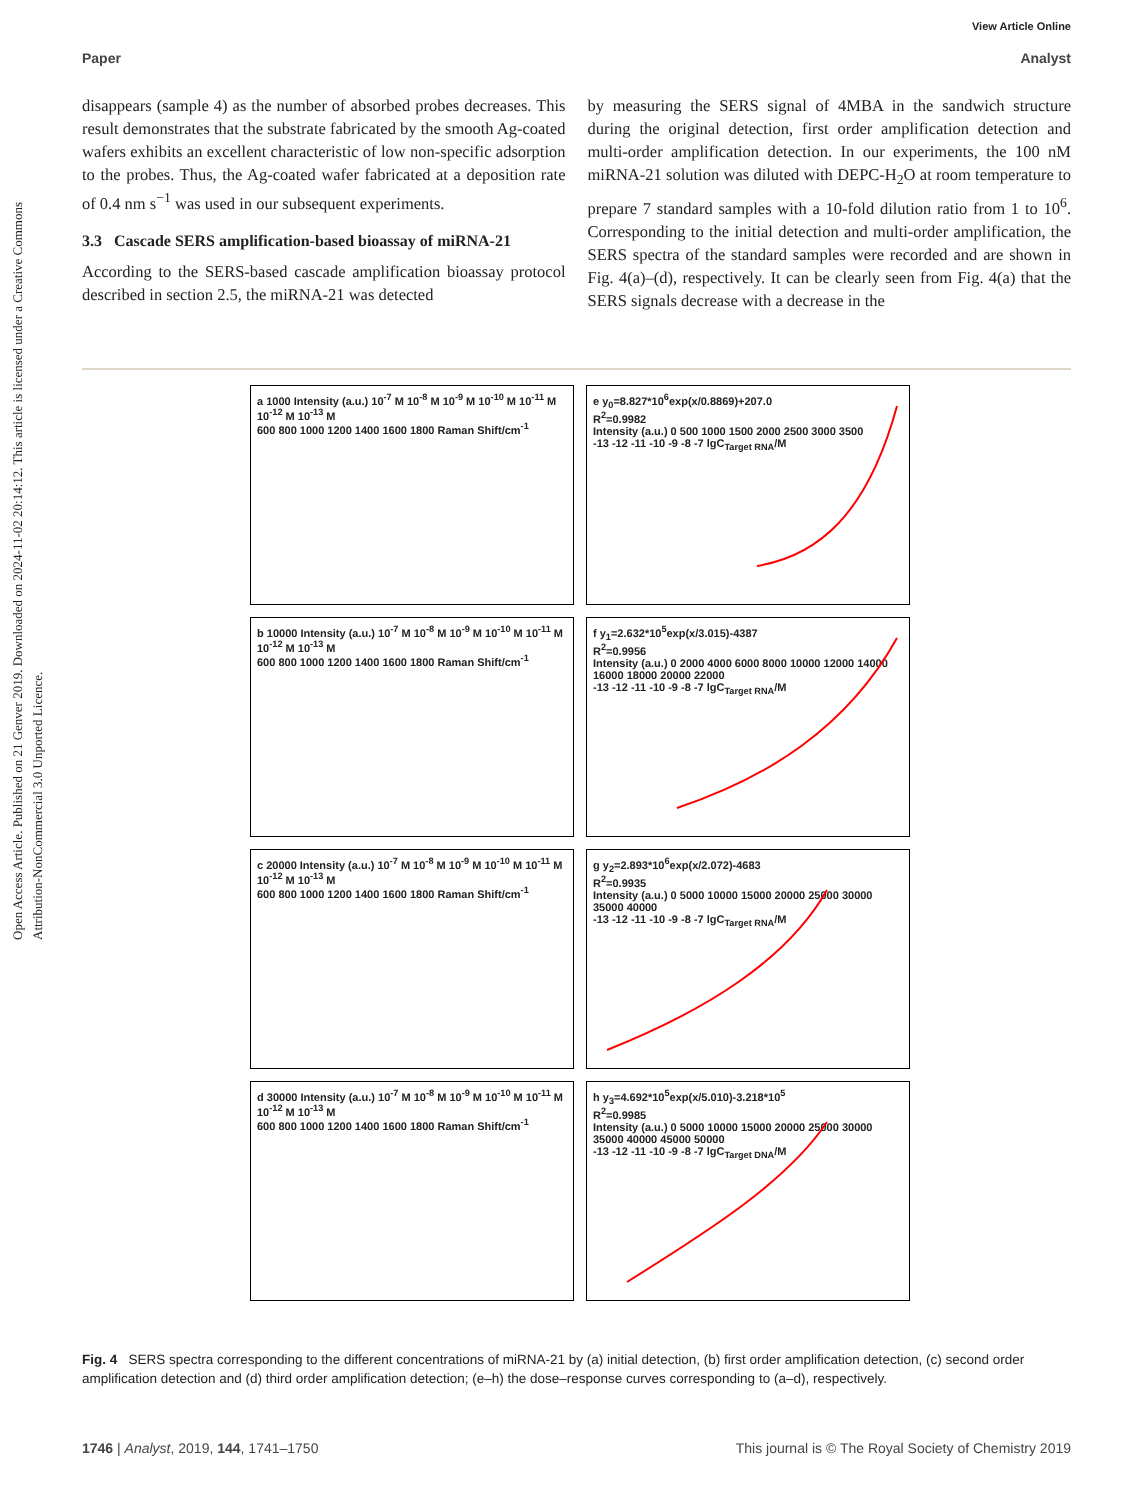View Article Online
Paper Analyst
Open Access Article. Published on 21 Genver 2019. Downloaded on 2024-11-02 20:14:12. This article is licensed under a Creative Commons Attribution-NonCommercial 3.0 Unported Licence.
disappears (sample 4) as the number of absorbed probes decreases. This result demonstrates that the substrate fabricated by the smooth Ag-coated wafers exhibits an excellent characteristic of low non-specific adsorption to the probes. Thus, the Ag-coated wafer fabricated at a deposition rate of 0.4 nm s<sup>−1</sup> was used in our subsequent experiments.
3.3 Cascade SERS amplification-based bioassay of miRNA-21
According to the SERS-based cascade amplification bioassay protocol described in section 2.5, the miRNA-21 was detected
by measuring the SERS signal of 4MBA in the sandwich structure during the original detection, first order amplification detection and multi-order amplification detection. In our experiments, the 100 nM miRNA-21 solution was diluted with DEPC-H<sub>2</sub>O at room temperature to prepare 7 standard samples with a 10-fold dilution ratio from 1 to 10<sup>6</sup>. Corresponding to the initial detection and multi-order amplification, the SERS spectra of the standard samples were recorded and are shown in Fig. 4(a)–(d), respectively. It can be clearly seen from Fig. 4(a) that the SERS signals decrease with a decrease in the
a 1000 Intensity (a.u.) 10<sup>-7</sup> M 10<sup>-8</sup> M 10<sup>-9</sup> M 10<sup>-10</sup> M 10<sup>-11</sup> M 10<sup>-12</sup> M 10<sup>-13</sup> M
600 800 1000 1200 1400 1600 1800 Raman Shift/cm<sup>-1</sup>
e y<sub>0</sub>=8.827*10<sup>6</sup>exp(x/0.8869)+207.0
R<sup>2</sup>=0.9982
Intensity (a.u.) 0 500 1000 1500 2000 2500 3000 3500
-13 -12 -11 -10 -9 -8 -7 lgC<sub>Target RNA</sub>/M
b 10000 Intensity (a.u.) 10<sup>-7</sup> M 10<sup>-8</sup> M 10<sup>-9</sup> M 10<sup>-10</sup> M 10<sup>-11</sup> M 10<sup>-12</sup> M 10<sup>-13</sup> M
600 800 1000 1200 1400 1600 1800 Raman Shift/cm<sup>-1</sup>
f y<sub>1</sub>=2.632*10<sup>5</sup>exp(x/3.015)-4387
R<sup>2</sup>=0.9956
Intensity (a.u.) 0 2000 4000 6000 8000 10000 12000 14000 16000 18000 20000 22000
-13 -12 -11 -10 -9 -8 -7 lgC<sub>Target RNA</sub>/M
c 20000 Intensity (a.u.) 10<sup>-7</sup> M 10<sup>-8</sup> M 10<sup>-9</sup> M 10<sup>-10</sup> M 10<sup>-11</sup> M 10<sup>-12</sup> M 10<sup>-13</sup> M
600 800 1000 1200 1400 1600 1800 Raman Shift/cm<sup>-1</sup>
g y<sub>2</sub>=2.893*10<sup>6</sup>exp(x/2.072)-4683
R<sup>2</sup>=0.9935
Intensity (a.u.) 0 5000 10000 15000 20000 25000 30000 35000 40000
-13 -12 -11 -10 -9 -8 -7 lgC<sub>Target RNA</sub>/M
d 30000 Intensity (a.u.) 10<sup>-7</sup> M 10<sup>-8</sup> M 10<sup>-9</sup> M 10<sup>-10</sup> M 10<sup>-11</sup> M 10<sup>-12</sup> M 10<sup>-13</sup> M
600 800 1000 1200 1400 1600 1800 Raman Shift/cm<sup>-1</sup>
h y<sub>3</sub>=4.692*10<sup>5</sup>exp(x/5.010)-3.218*10<sup>5</sup>
R<sup>2</sup>=0.9985
Intensity (a.u.) 0 5000 10000 15000 20000 25000 30000 35000 40000 45000 50000
-13 -12 -11 -10 -9 -8 -7 lgC<sub>Target DNA</sub>/M
Fig. 4 SERS spectra corresponding to the different concentrations of miRNA-21 by (a) initial detection, (b) first order amplification detection, (c) second order amplification detection and (d) third order amplification detection; (e–h) the dose–response curves corresponding to (a–d), respectively.
1746 | Analyst, 2019, 144, 1741–1750 This journal is © The Royal Society of Chemistry 2019